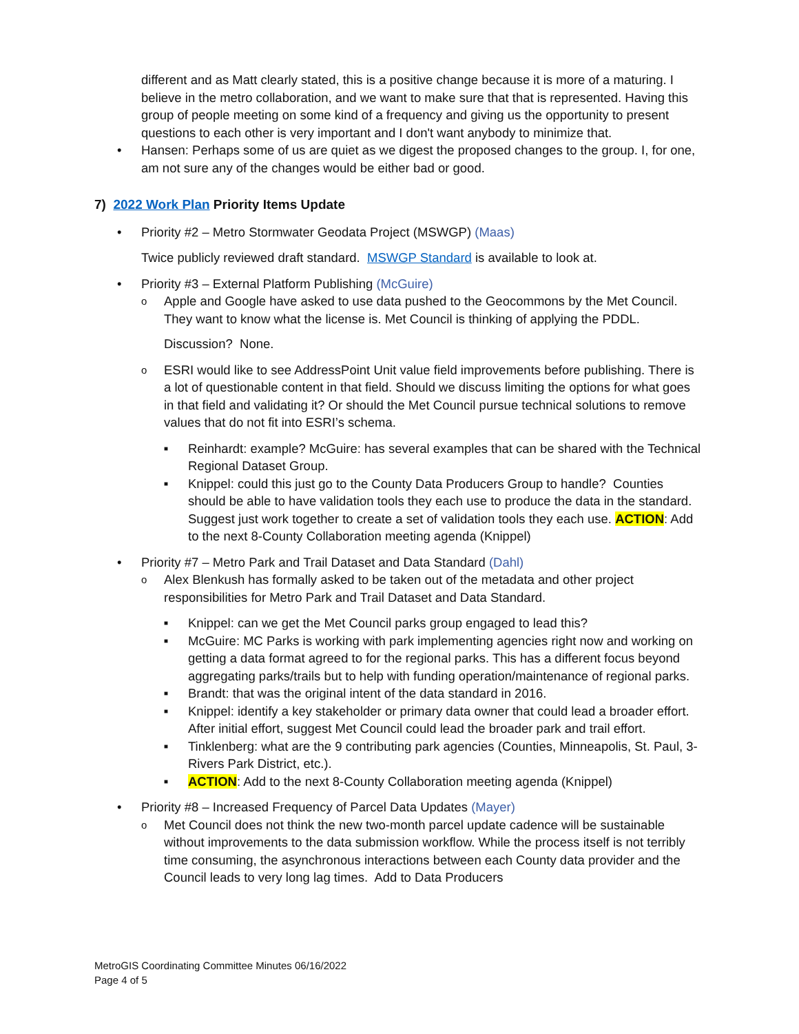different and as Matt clearly stated, this is a positive change because it is more of a maturing. I believe in the metro collaboration, and we want to make sure that that is represented. Having this group of people meeting on some kind of a frequency and giving us the opportunity to present questions to each other is very important and I don't want anybody to minimize that.
Hansen: Perhaps some of us are quiet as we digest the proposed changes to the group. I, for one, am not sure any of the changes would be either bad or good.
7) 2022 Work Plan Priority Items Update
Priority #2 – Metro Stormwater Geodata Project (MSWGP) (Maas)
Twice publicly reviewed draft standard. MSWGP Standard is available to look at.
Priority #3 – External Platform Publishing (McGuire)
Apple and Google have asked to use data pushed to the Geocommons by the Met Council. They want to know what the license is. Met Council is thinking of applying the PDDL.
Discussion? None.
ESRI would like to see AddressPoint Unit value field improvements before publishing. There is a lot of questionable content in that field. Should we discuss limiting the options for what goes in that field and validating it? Or should the Met Council pursue technical solutions to remove values that do not fit into ESRI’s schema.
Reinhardt: example? McGuire: has several examples that can be shared with the Technical Regional Dataset Group.
Knippel: could this just go to the County Data Producers Group to handle? Counties should be able to have validation tools they each use to produce the data in the standard. Suggest just work together to create a set of validation tools they each use. ACTION: Add to the next 8-County Collaboration meeting agenda (Knippel)
Priority #7 – Metro Park and Trail Dataset and Data Standard (Dahl)
Alex Blenkush has formally asked to be taken out of the metadata and other project responsibilities for Metro Park and Trail Dataset and Data Standard.
Knippel: can we get the Met Council parks group engaged to lead this?
McGuire: MC Parks is working with park implementing agencies right now and working on getting a data format agreed to for the regional parks. This has a different focus beyond aggregating parks/trails but to help with funding operation/maintenance of regional parks.
Brandt: that was the original intent of the data standard in 2016.
Knippel: identify a key stakeholder or primary data owner that could lead a broader effort. After initial effort, suggest Met Council could lead the broader park and trail effort.
Tinklenberg: what are the 9 contributing park agencies (Counties, Minneapolis, St. Paul, 3-Rivers Park District, etc.).
ACTION: Add to the next 8-County Collaboration meeting agenda (Knippel)
Priority #8 – Increased Frequency of Parcel Data Updates (Mayer)
Met Council does not think the new two-month parcel update cadence will be sustainable without improvements to the data submission workflow. While the process itself is not terribly time consuming, the asynchronous interactions between each County data provider and the Council leads to very long lag times. Add to Data Producers
MetroGIS Coordinating Committee Minutes 06/16/2022
Page 4 of 5